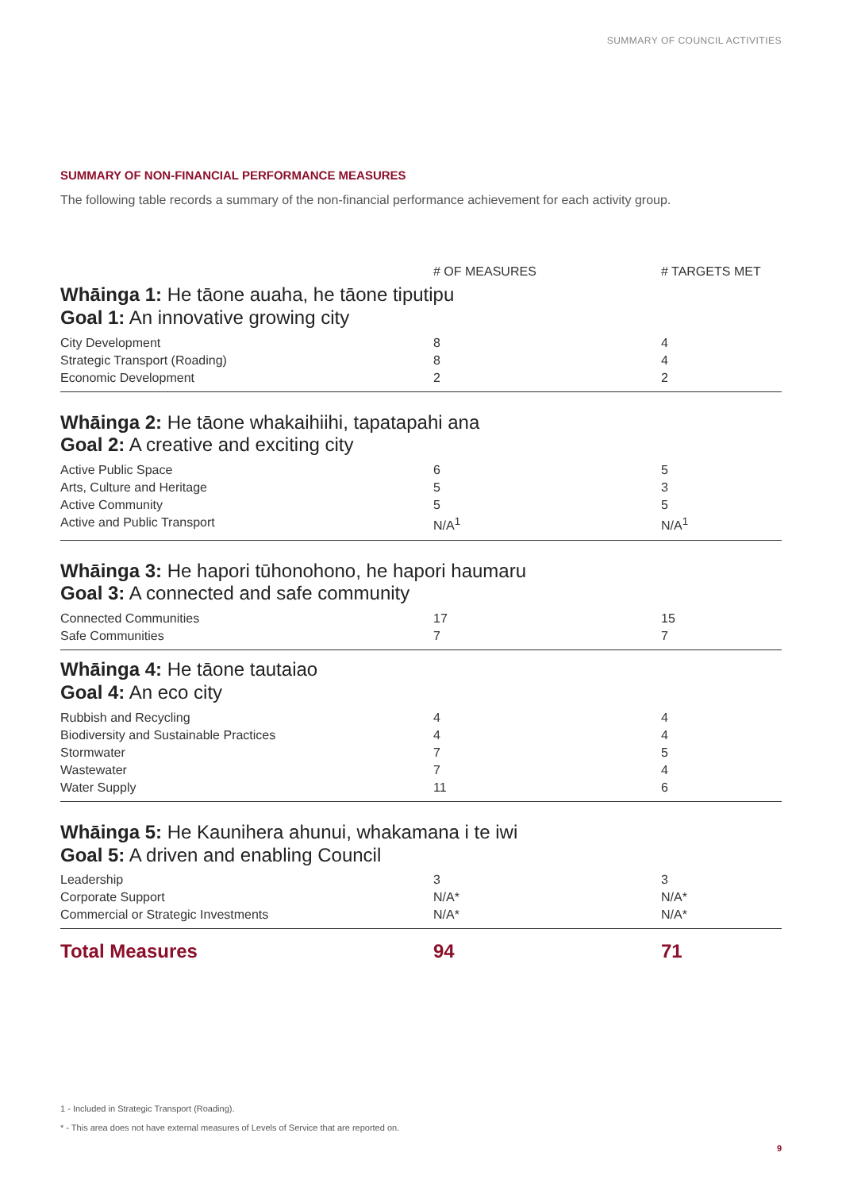SUMMARY OF COUNCIL ACTIVITIES
SUMMARY OF NON-FINANCIAL PERFORMANCE MEASURES
The following table records a summary of the non-financial performance achievement for each activity group.
| | # OF MEASURES | # TARGETS MET |
| --- | --- | --- |
| Whāinga 1: He tāone auaha, he tāone tiputipu Goal 1: An innovative growing city | | |
| City Development | 8 | 4 |
| Strategic Transport (Roading) | 8 | 4 |
| Economic Development | 2 | 2 |
| Whāinga 2: He tāone whakaihiihi, tapatapahi ana Goal 2: A creative and exciting city | | |
| Active Public Space | 6 | 5 |
| Arts, Culture and Heritage | 5 | 3 |
| Active Community | 5 | 5 |
| Active and Public Transport | N/A<sup>1</sup> | N/A<sup>1</sup> |
| Whāinga 3: He hapori tūhonohono, he hapori haumaru Goal 3: A connected and safe community | | |
| Connected Communities | 17 | 15 |
| Safe Communities | 7 | 7 |
| Whāinga 4: He tāone tautaiao Goal 4: An eco city | | |
| Rubbish and Recycling | 4 | 4 |
| Biodiversity and Sustainable Practices | 4 | 4 |
| Stormwater | 7 | 5 |
| Wastewater | 7 | 4 |
| Water Supply | 11 | 6 |
| Whāinga 5: He Kaunihera ahunui, whakamana i te iwi Goal 5: A driven and enabling Council | | |
| Leadership | 3 | 3 |
| Corporate Support | N/A* | N/A* |
| Commercial or Strategic Investments | N/A* | N/A* |
| Total Measures | 94 | 71 |
1 - Included in Strategic Transport (Roading).
* - This area does not have external measures of Levels of Service that are reported on.
9